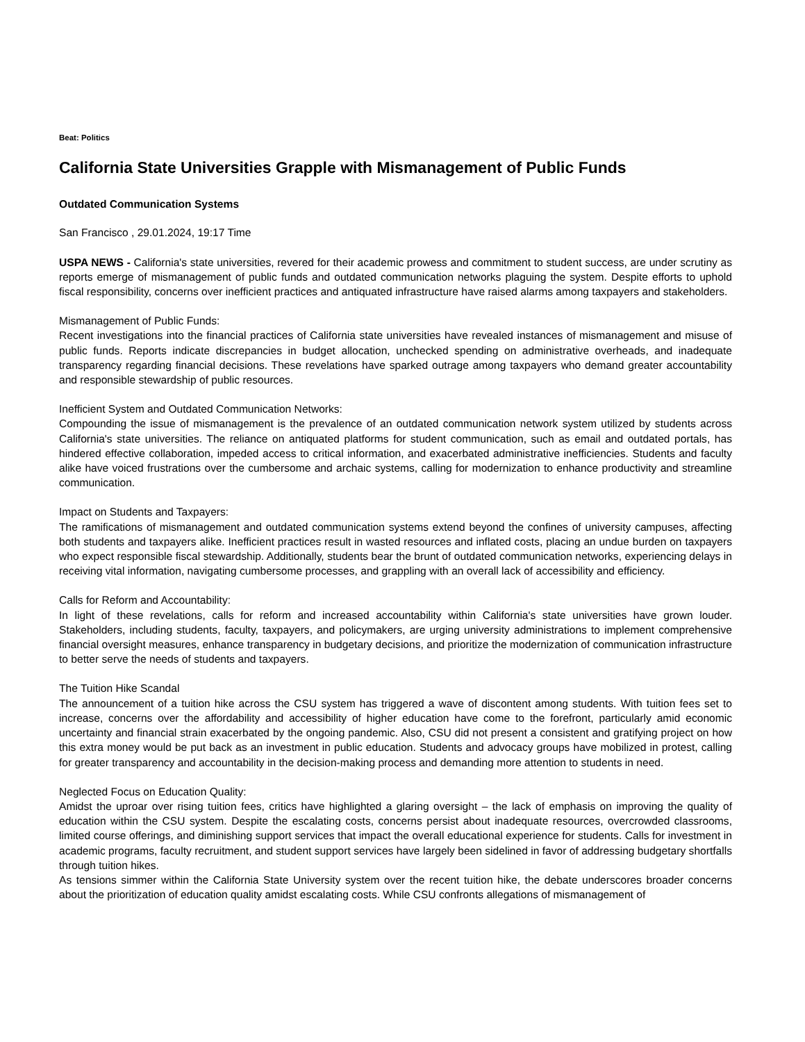Beat: Politics
California State Universities Grapple with Mismanagement of Public Funds
Outdated Communication Systems
San Francisco , 29.01.2024, 19:17 Time
USPA NEWS - California's state universities, revered for their academic prowess and commitment to student success, are under scrutiny as reports emerge of mismanagement of public funds and outdated communication networks plaguing the system. Despite efforts to uphold fiscal responsibility, concerns over inefficient practices and antiquated infrastructure have raised alarms among taxpayers and stakeholders.
Mismanagement of Public Funds:
Recent investigations into the financial practices of California state universities have revealed instances of mismanagement and misuse of public funds. Reports indicate discrepancies in budget allocation, unchecked spending on administrative overheads, and inadequate transparency regarding financial decisions. These revelations have sparked outrage among taxpayers who demand greater accountability and responsible stewardship of public resources.
Inefficient System and Outdated Communication Networks:
Compounding the issue of mismanagement is the prevalence of an outdated communication network system utilized by students across California's state universities. The reliance on antiquated platforms for student communication, such as email and outdated portals, has hindered effective collaboration, impeded access to critical information, and exacerbated administrative inefficiencies. Students and faculty alike have voiced frustrations over the cumbersome and archaic systems, calling for modernization to enhance productivity and streamline communication.
Impact on Students and Taxpayers:
The ramifications of mismanagement and outdated communication systems extend beyond the confines of university campuses, affecting both students and taxpayers alike. Inefficient practices result in wasted resources and inflated costs, placing an undue burden on taxpayers who expect responsible fiscal stewardship. Additionally, students bear the brunt of outdated communication networks, experiencing delays in receiving vital information, navigating cumbersome processes, and grappling with an overall lack of accessibility and efficiency.
Calls for Reform and Accountability:
In light of these revelations, calls for reform and increased accountability within California's state universities have grown louder. Stakeholders, including students, faculty, taxpayers, and policymakers, are urging university administrations to implement comprehensive financial oversight measures, enhance transparency in budgetary decisions, and prioritize the modernization of communication infrastructure to better serve the needs of students and taxpayers.
The Tuition Hike Scandal
The announcement of a tuition hike across the CSU system has triggered a wave of discontent among students. With tuition fees set to increase, concerns over the affordability and accessibility of higher education have come to the forefront, particularly amid economic uncertainty and financial strain exacerbated by the ongoing pandemic. Also, CSU did not present a consistent and gratifying project on how this extra money would be put back as an investment in public education. Students and advocacy groups have mobilized in protest, calling for greater transparency and accountability in the decision-making process and demanding more attention to students in need.
Neglected Focus on Education Quality:
Amidst the uproar over rising tuition fees, critics have highlighted a glaring oversight – the lack of emphasis on improving the quality of education within the CSU system. Despite the escalating costs, concerns persist about inadequate resources, overcrowded classrooms, limited course offerings, and diminishing support services that impact the overall educational experience for students. Calls for investment in academic programs, faculty recruitment, and student support services have largely been sidelined in favor of addressing budgetary shortfalls through tuition hikes.
As tensions simmer within the California State University system over the recent tuition hike, the debate underscores broader concerns about the prioritization of education quality amidst escalating costs. While CSU confronts allegations of mismanagement of